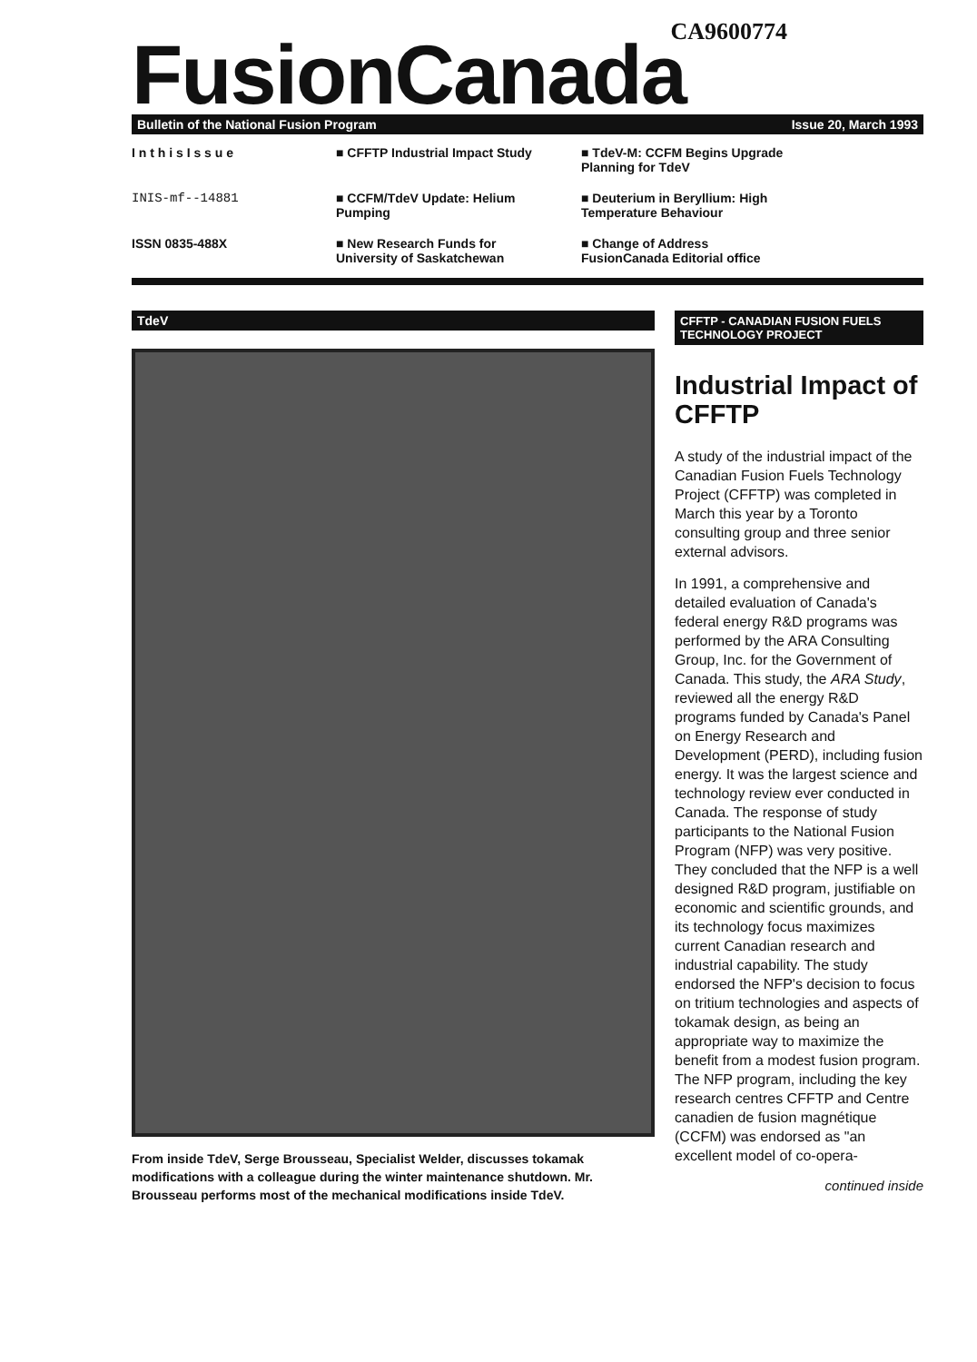CA9600774
FusionCanada
Bulletin of the National Fusion Program Issue 20, March 1993
I n t h i s I s s u e
■ CFFTP Industrial Impact Study
■ TdeV-M: CCFM Begins Upgrade Planning for TdeV
INIS-mf--14881
■ CCFM/TdeV Update: Helium Pumping
■ Deuterium in Beryllium: High Temperature Behaviour
ISSN 0835-488X
■ New Research Funds for University of Saskatchewan
■ Change of Address FusionCanada Editorial office
TdeV
From inside TdeV, Serge Brousseau, Specialist Welder, discusses tokamak modifications with a colleague during the winter maintenance shutdown. Mr. Brousseau performs most of the mechanical modifications inside TdeV.
CFFTP - CANADIAN FUSION FUELS TECHNOLOGY PROJECT
Industrial Impact of CFFTP
A study of the industrial impact of the Canadian Fusion Fuels Technology Project (CFFTP) was completed in March this year by a Toronto consulting group and three senior external advisors.
In 1991, a comprehensive and detailed evaluation of Canada's federal energy R&D programs was performed by the ARA Consulting Group, Inc. for the Government of Canada. This study, the ARA Study, reviewed all the energy R&D programs funded by Canada's Panel on Energy Research and Development (PERD), including fusion energy. It was the largest science and technology review ever conducted in Canada. The response of study participants to the National Fusion Program (NFP) was very positive. They concluded that the NFP is a well designed R&D program, justifiable on economic and scientific grounds, and its technology focus maximizes current Canadian research and industrial capability. The study endorsed the NFP's decision to focus on tritium technologies and aspects of tokamak design, as being an appropriate way to maximize the benefit from a modest fusion program. The NFP program, including the key research centres CFFTP and Centre canadien de fusion magnétique (CCFM) was endorsed as "an excellent model of co-opera-
continued inside